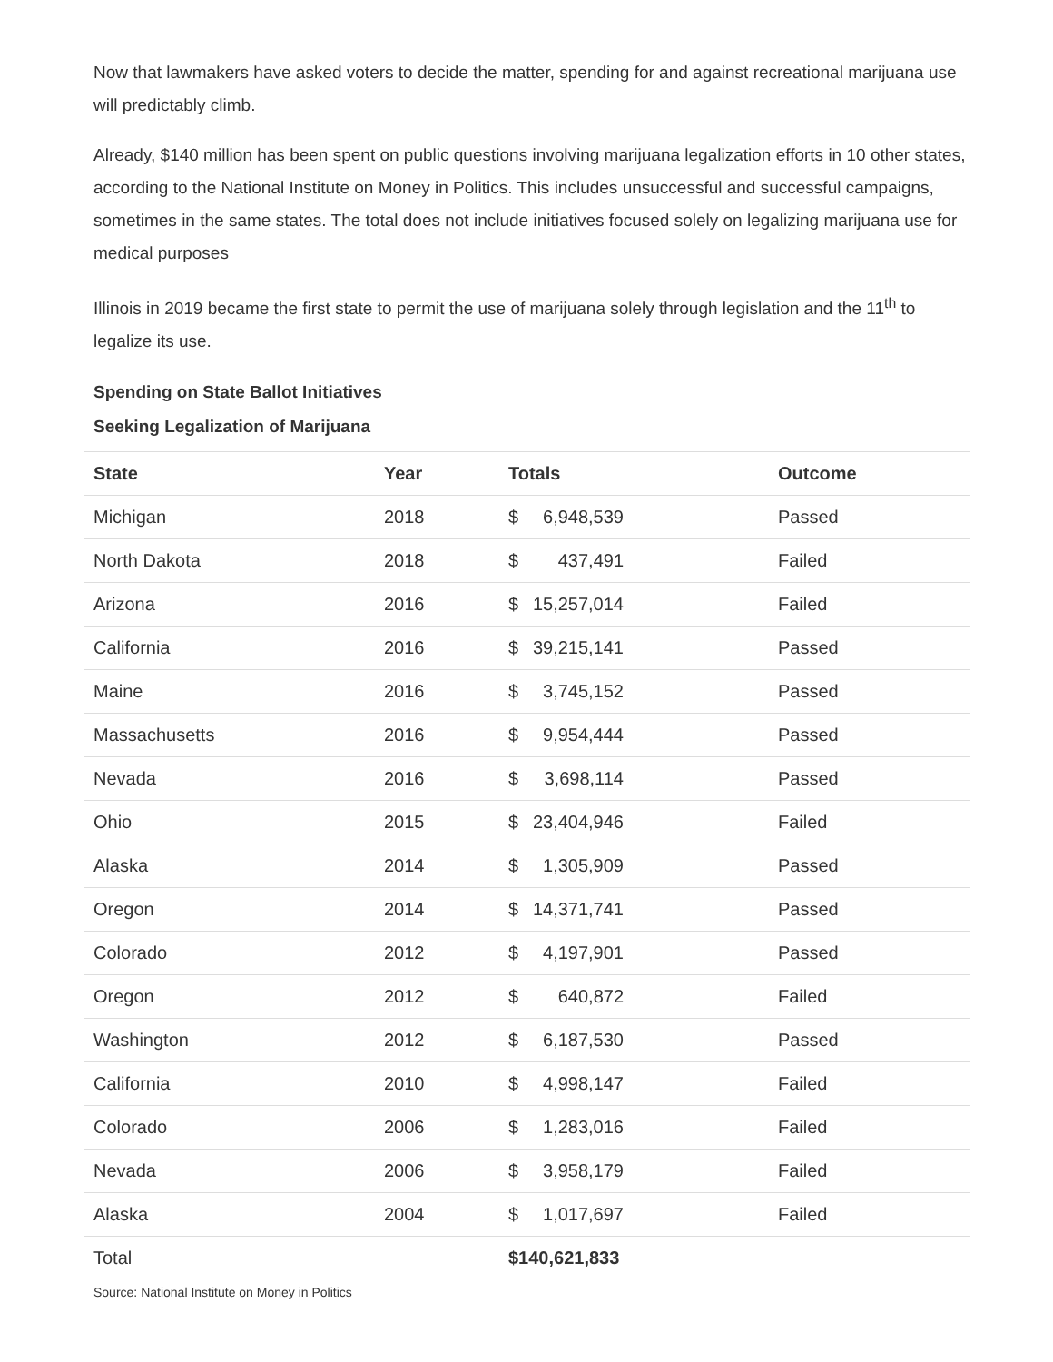Now that lawmakers have asked voters to decide the matter, spending for and against recreational marijuana use will predictably climb.
Already, $140 million has been spent on public questions involving marijuana legalization efforts in 10 other states, according to the National Institute on Money in Politics. This includes unsuccessful and successful campaigns, sometimes in the same states. The total does not include initiatives focused solely on legalizing marijuana use for medical purposes
Illinois in 2019 became the first state to permit the use of marijuana solely through legislation and the 11<sup>th</sup> to legalize its use.
Spending on State Ballot Initiatives
Seeking Legalization of Marijuana
| State | Year | Totals | Outcome |
| --- | --- | --- | --- |
| Michigan | 2018 | $ 6,948,539 | Passed |
| North Dakota | 2018 | $ 437,491 | Failed |
| Arizona | 2016 | $ 15,257,014 | Failed |
| California | 2016 | $ 39,215,141 | Passed |
| Maine | 2016 | $ 3,745,152 | Passed |
| Massachusetts | 2016 | $ 9,954,444 | Passed |
| Nevada | 2016 | $ 3,698,114 | Passed |
| Ohio | 2015 | $ 23,404,946 | Failed |
| Alaska | 2014 | $ 1,305,909 | Passed |
| Oregon | 2014 | $ 14,371,741 | Passed |
| Colorado | 2012 | $ 4,197,901 | Passed |
| Oregon | 2012 | $ 640,872 | Failed |
| Washington | 2012 | $ 6,187,530 | Passed |
| California | 2010 | $ 4,998,147 | Failed |
| Colorado | 2006 | $ 1,283,016 | Failed |
| Nevada | 2006 | $ 3,958,179 | Failed |
| Alaska | 2004 | $ 1,017,697 | Failed |
| Total | | $140,621,833 | |
Source: National Institute on Money in Politics